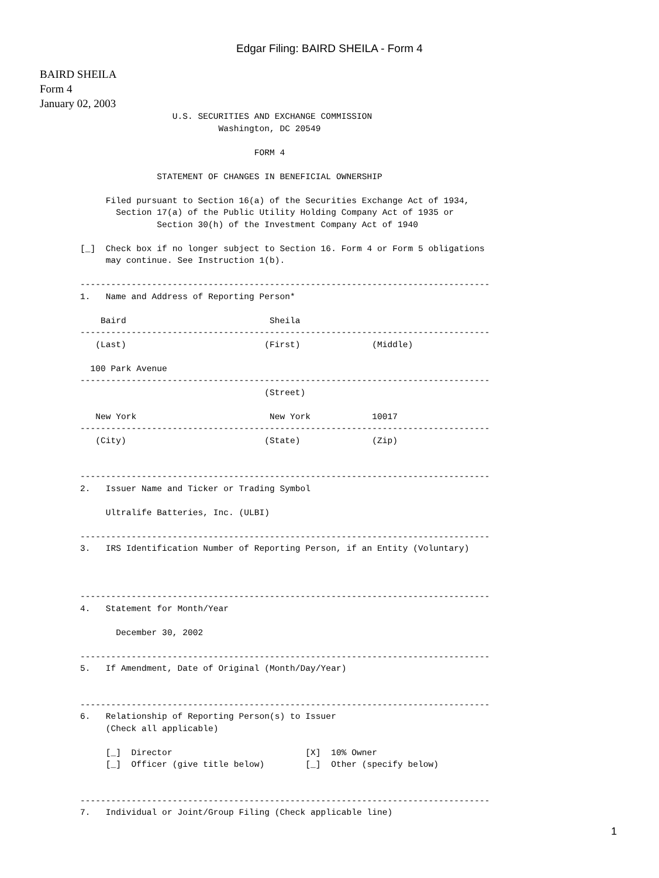Edgar Filing: BAIRD SHEILA - Form 4
BAIRD SHEILA
Form 4
January 02, 2003
                  U.S. SECURITIES AND EXCHANGE COMMISSION
                           Washington, DC 20549

                                  FORM 4

               STATEMENT OF CHANGES IN BENEFICIAL OWNERSHIP

     Filed pursuant to Section 16(a) of the Securities Exchange Act of 1934,
       Section 17(a) of the Public Utility Holding Company Act of 1935 or
               Section 30(h) of the Investment Company Act of 1940

[_]  Check box if no longer subject to Section 16. Form 4 or Form 5 obligations
     may continue. See Instruction 1(b).

--------------------------------------------------------------------------------
1.   Name and Address of Reporting Person*

    Baird                            Sheila
--------------------------------------------------------------------------------
   (Last)                           (First)              (Middle)

  100 Park Avenue
--------------------------------------------------------------------------------
                                    (Street)

   New York                          New York            10017
--------------------------------------------------------------------------------
   (City)                           (State)              (Zip)


--------------------------------------------------------------------------------
2.   Issuer Name and Ticker or Trading Symbol

     Ultralife Batteries, Inc. (ULBI)

--------------------------------------------------------------------------------
3.   IRS Identification Number of Reporting Person, if an Entity (Voluntary)



--------------------------------------------------------------------------------
4.   Statement for Month/Year

       December 30, 2002

--------------------------------------------------------------------------------
5.   If Amendment, Date of Original (Month/Day/Year)


--------------------------------------------------------------------------------
6.   Relationship of Reporting Person(s) to Issuer
     (Check all applicable)

     [_]  Director                          [X]  10% Owner
     [_]  Officer (give title below)        [_]  Other (specify below)


--------------------------------------------------------------------------------
7.   Individual or Joint/Group Filing (Check applicable line)
1